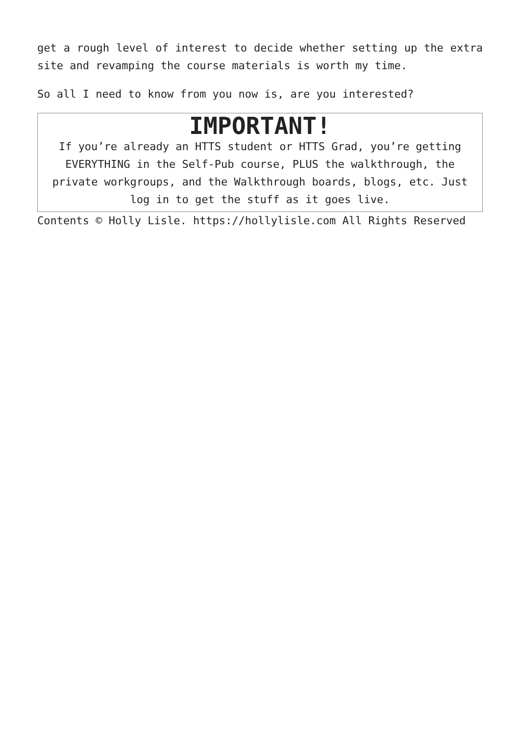get a rough level of interest to decide whether setting up the extra site and revamping the course materials is worth my time.
So all I need to know from you now is, are you interested?
IMPORTANT!
If you’re already an HTTS student or HTTS Grad, you’re getting EVERYTHING in the Self-Pub course, PLUS the walkthrough, the private workgroups, and the Walkthrough boards, blogs, etc. Just log in to get the stuff as it goes live.
Contents © Holly Lisle. https://hollylisle.com All Rights Reserved